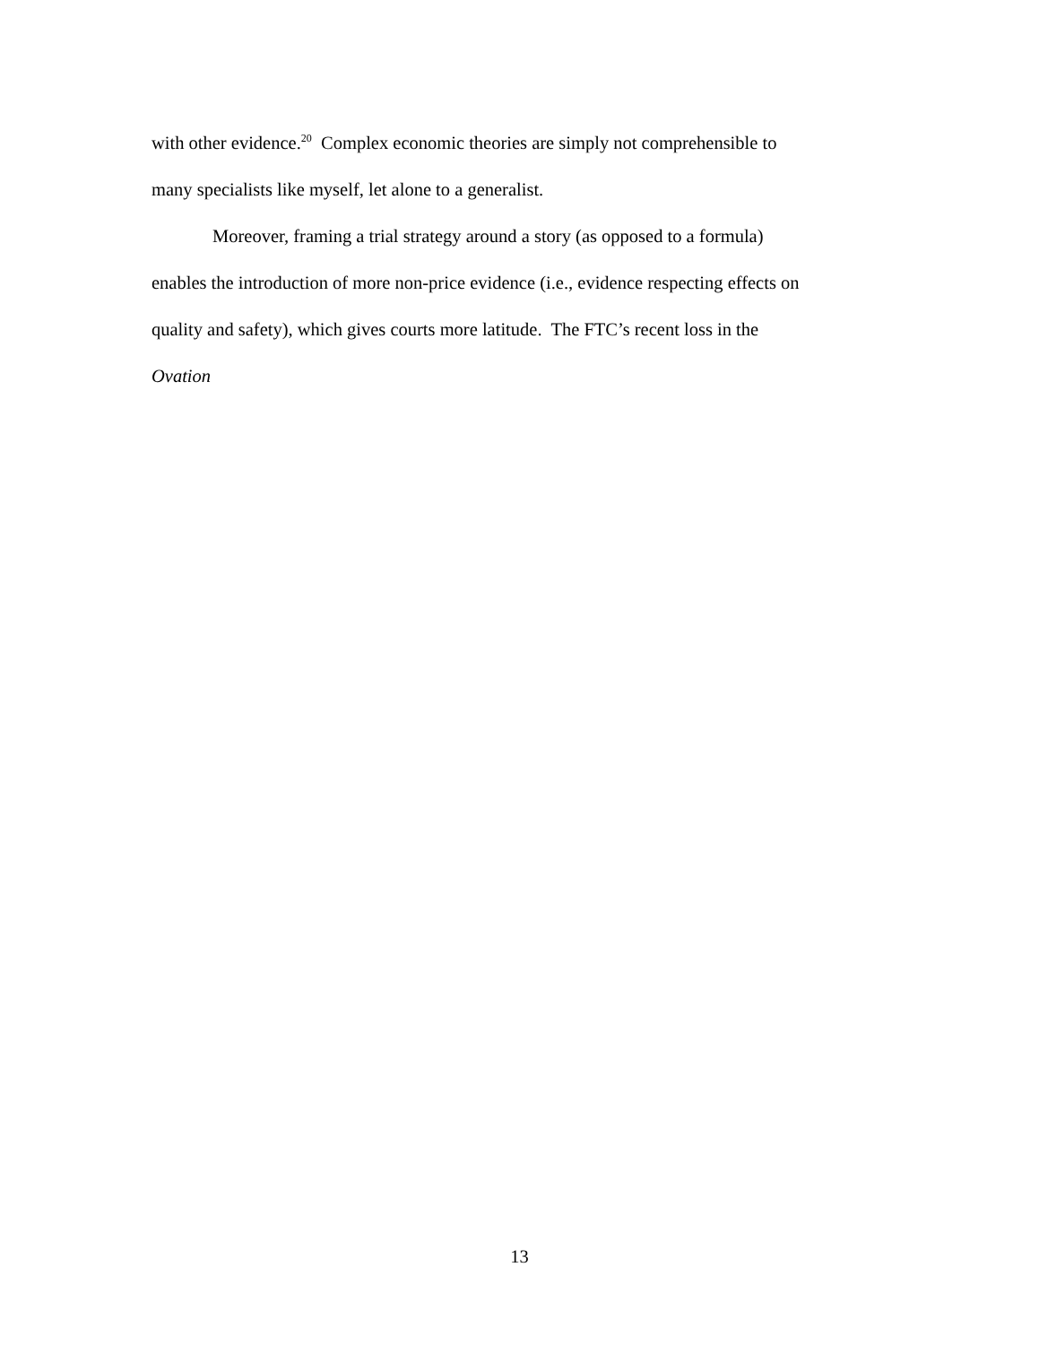with other evidence.<sup>20</sup> Complex economic theories are simply not comprehensible to
many specialists like myself, let alone to a generalist.
Moreover, framing a trial strategy around a story (as opposed to a formula)
enables the introduction of more non-price evidence (i.e., evidence respecting effects on
quality and safety), which gives courts more latitude. The FTC’s recent loss in the
Ovation
13